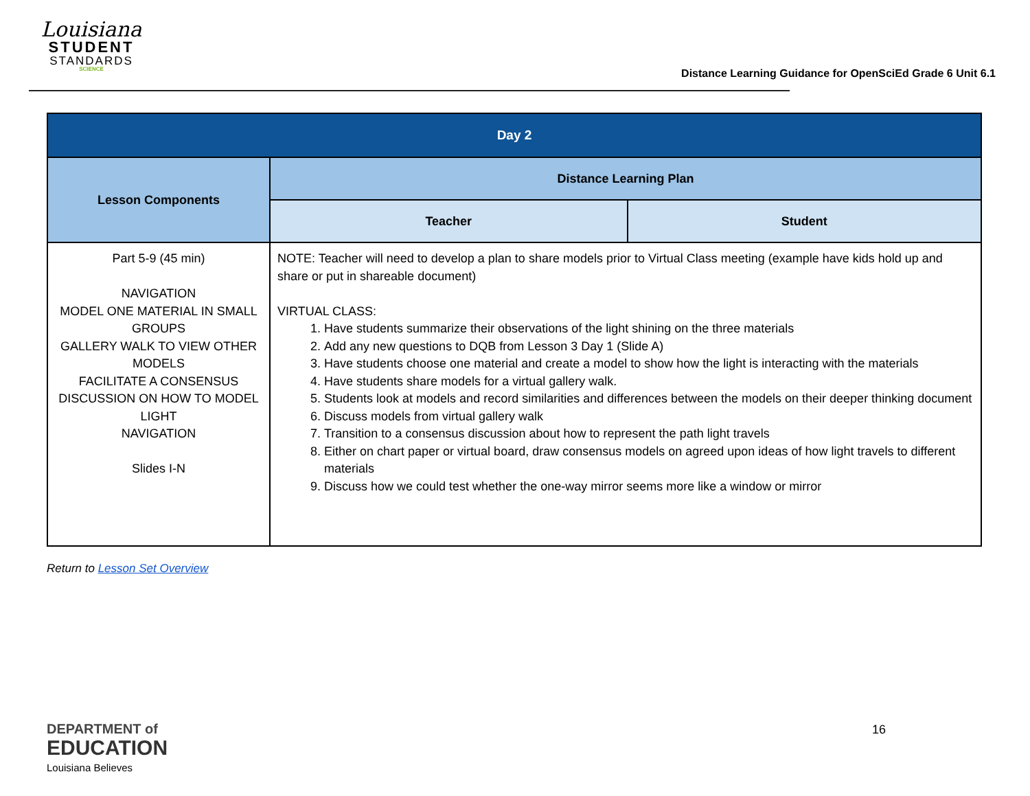Louisiana
STUDENT
STANDARDS
SCIENCE
Distance Learning Guidance for OpenSciEd Grade 6 Unit 6.1
| Day 2 | | |
| --- | --- | --- |
| Lesson Components | Distance Learning Plan | |
| | Teacher | Student |
| Part 5-9 (45 min) NAVIGATION MODEL ONE MATERIAL IN SMALL GROUPS GALLERY WALK TO VIEW OTHER MODELS FACILITATE A CONSENSUS DISCUSSION ON HOW TO MODEL LIGHT NAVIGATION Slides I-N | NOTE: Teacher will need to develop a plan to share models prior to Virtual Class meeting (example have kids hold up and share or put in shareable document) VIRTUAL CLASS: 1. Have students summarize their observations of the light shining on the three materials 2. Add any new questions to DQB from Lesson 3 Day 1 (Slide A) 3. Have students choose one material and create a model to show how the light is interacting with the materials 4. Have students share models for a virtual gallery walk. 5. Students look at models and record similarities and differences between the models on their deeper thinking document 6. Discuss models from virtual gallery walk 7. Transition to a consensus discussion about how to represent the path light travels 8. Either on chart paper or virtual board, draw consensus models on agreed upon ideas of how light travels to different materials 9. Discuss how we could test whether the one-way mirror seems more like a window or mirror | |
Return to Lesson Set Overview
DEPARTMENT of
EDUCATION
Louisiana Believes
16